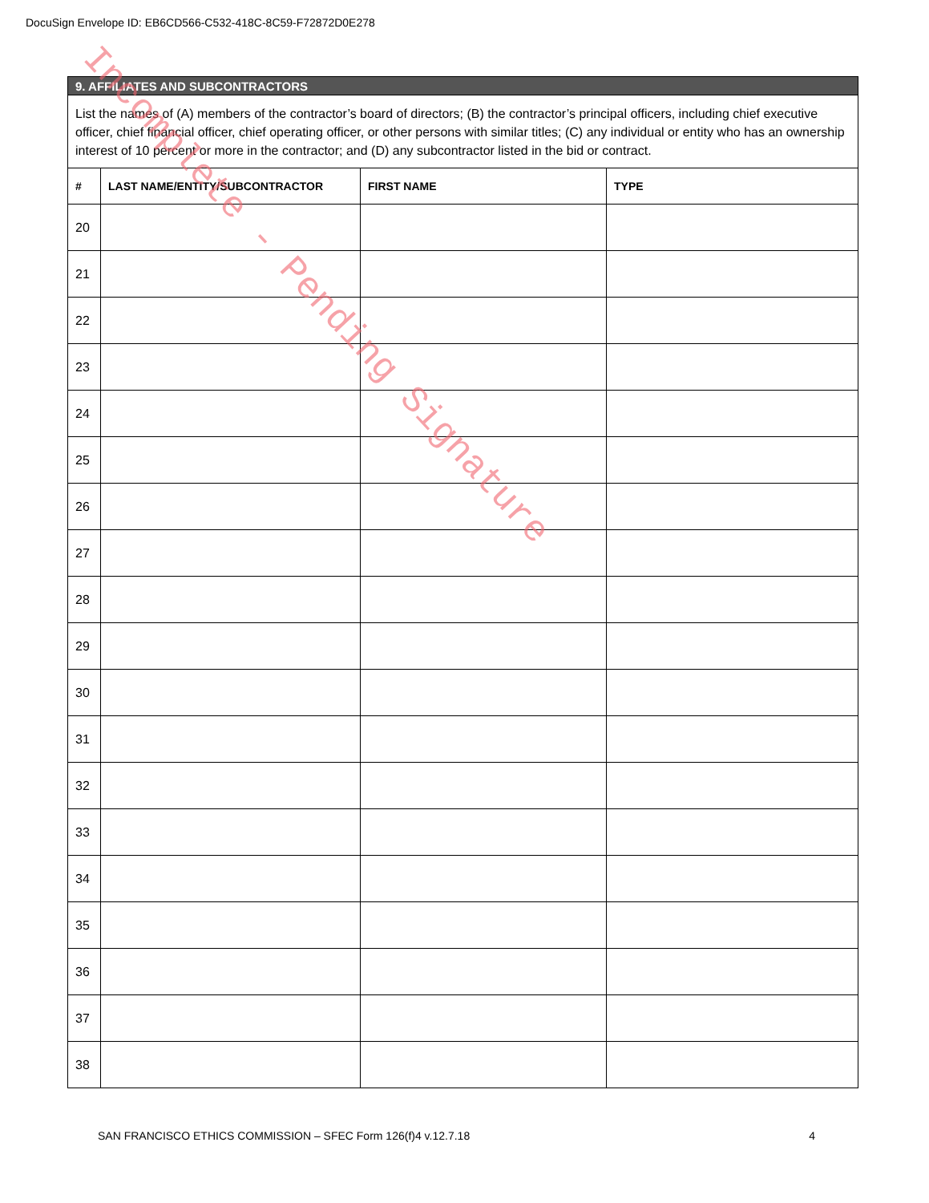DocuSign Envelope ID: EB6CD566-C532-418C-8C59-F72872D0E278
| 9. AFFILIATES AND SUBCONTRACTORS | | | |
| List the names of (A) members of the contractor’s board of directors; (B) the contractor’s principal officers, including chief executive officer, chief financial officer, chief operating officer, or other persons with similar titles; (C) any individual or entity who has an ownership interest of 10 percent or more in the contractor; and (D) any subcontractor listed in the bid or contract. | | | |
| # | LAST NAME/ENTITY/SUBCONTRACTOR | FIRST NAME | TYPE |
| 20 | | | |
| 21 | | | |
| 22 | | | |
| 23 | | | |
| 24 | | | |
| 25 | | | |
| 26 | | | |
| 27 | | | |
| 28 | | | |
| 29 | | | |
| 30 | | | |
| 31 | | | |
| 32 | | | |
| 33 | | | |
| 34 | | | |
| 35 | | | |
| 36 | | | |
| 37 | | | |
| 38 | | | |
Incomplete - Pending Signature
SAN FRANCISCO ETHICS COMMISSION – SFEC Form 126(f)4 v.12.7.18 4